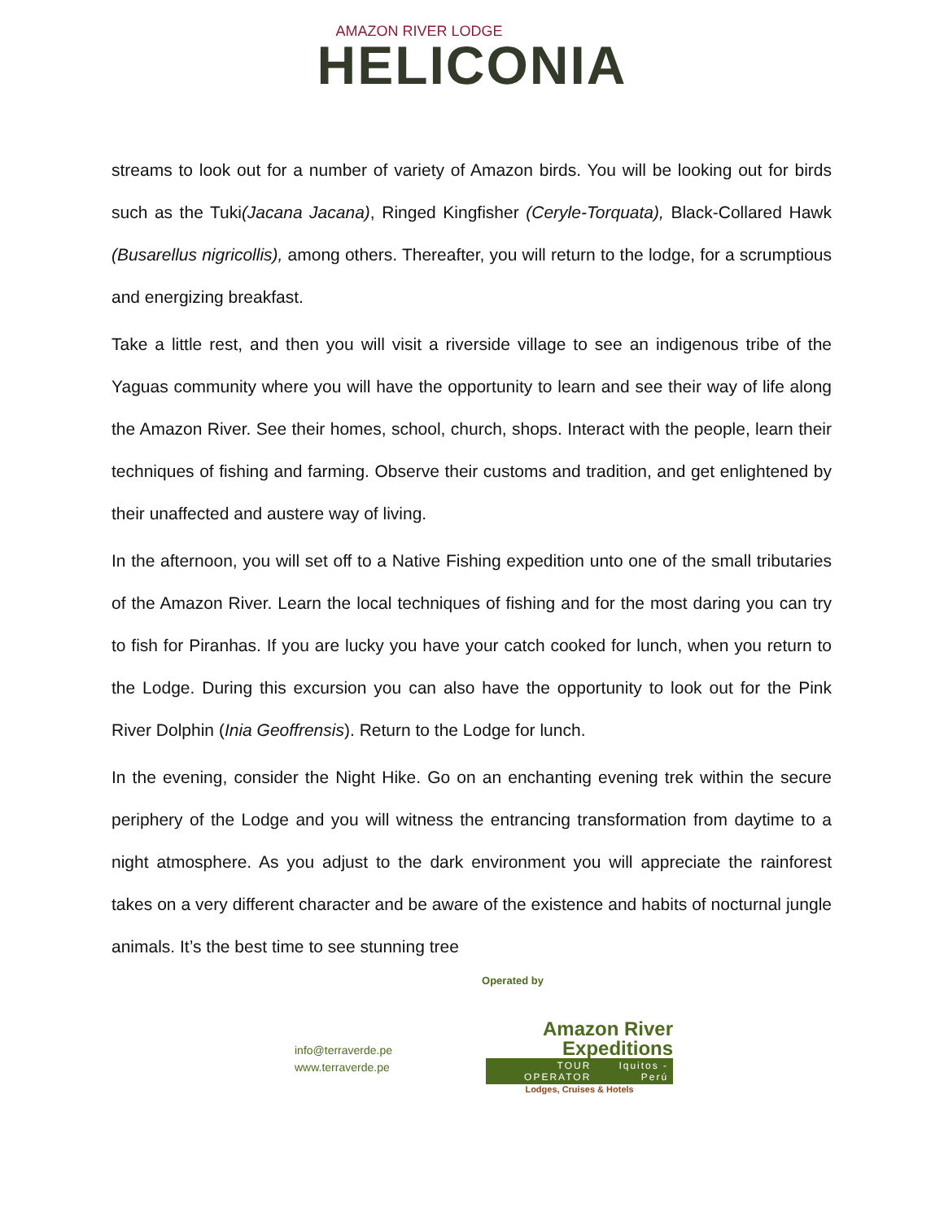AMAZON RIVER LODGE
HELICONIA
streams to look out for a number of variety of Amazon birds. You will be looking out for birds such as the Tuki(Jacana Jacana), Ringed Kingfisher (Ceryle-Torquata), Black-Collared Hawk (Busarellus nigricollis), among others. Thereafter, you will return to the lodge, for a scrumptious and energizing breakfast.
Take a little rest, and then you will visit a riverside village to see an indigenous tribe of the Yaguas community where you will have the opportunity to learn and see their way of life along the Amazon River. See their homes, school, church, shops. Interact with the people, learn their techniques of fishing and farming. Observe their customs and tradition, and get enlightened by their unaffected and austere way of living.
In the afternoon, you will set off to a Native Fishing expedition unto one of the small tributaries of the Amazon River. Learn the local techniques of fishing and for the most daring you can try to fish for Piranhas. If you are lucky you have your catch cooked for lunch, when you return to the Lodge. During this excursion you can also have the opportunity to look out for the Pink River Dolphin (Inia Geoffrensis). Return to the Lodge for lunch.
In the evening, consider the Night Hike. Go on an enchanting evening trek within the secure periphery of the Lodge and you will witness the entrancing transformation from daytime to a night atmosphere. As you adjust to the dark environment you will appreciate the rainforest takes on a very different character and be aware of the existence and habits of nocturnal jungle animals. It’s the best time to see stunning tree
Operated by
info@terraverde.pe
www.terraverde.pe
Amazon River
Expeditions
TOUR OPERATOR Iquitos - Perú
Lodges, Cruises & Hotels